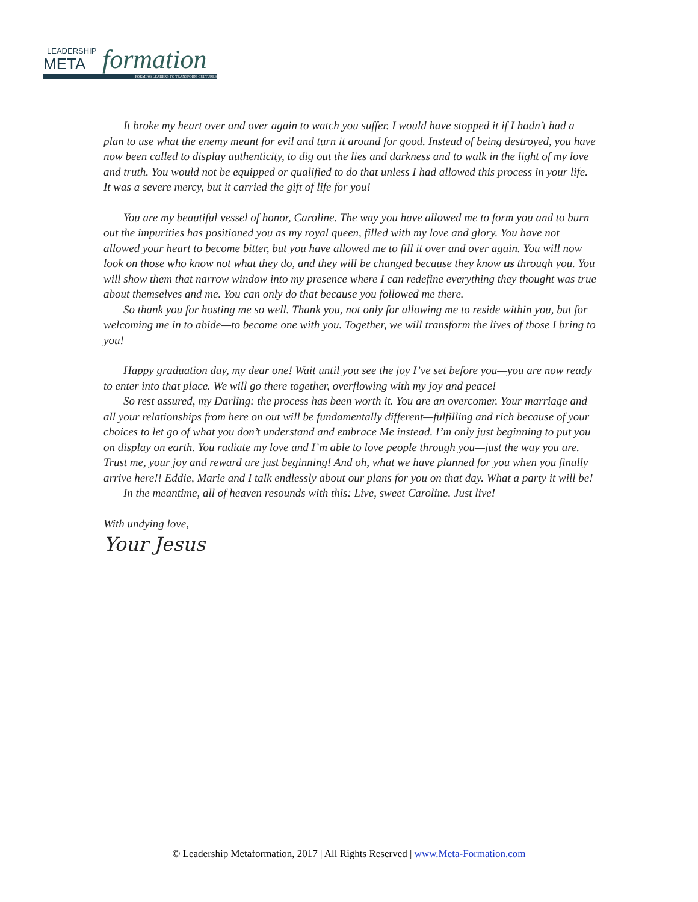LEADERSHIP
META formation
FORMING LEADERS TO TRANSFORM CULTURES
It broke my heart over and over again to watch you suffer. I would have stopped it if I hadn’t had a plan to use what the enemy meant for evil and turn it around for good. Instead of being destroyed, you have now been called to display authenticity, to dig out the lies and darkness and to walk in the light of my love and truth. You would not be equipped or qualified to do that unless I had allowed this process in your life. It was a severe mercy, but it carried the gift of life for you!
You are my beautiful vessel of honor, Caroline. The way you have allowed me to form you and to burn out the impurities has positioned you as my royal queen, filled with my love and glory. You have not allowed your heart to become bitter, but you have allowed me to fill it over and over again. You will now look on those who know not what they do, and they will be changed because they know us through you. You will show them that narrow window into my presence where I can redefine everything they thought was true about themselves and me. You can only do that because you followed me there.
So thank you for hosting me so well. Thank you, not only for allowing me to reside within you, but for welcoming me in to abide—to become one with you. Together, we will transform the lives of those I bring to you!
Happy graduation day, my dear one! Wait until you see the joy I’ve set before you—you are now ready to enter into that place. We will go there together, overflowing with my joy and peace!
So rest assured, my Darling: the process has been worth it. You are an overcomer. Your marriage and all your relationships from here on out will be fundamentally different—fulfilling and rich because of your choices to let go of what you don’t understand and embrace Me instead. I’m only just beginning to put you on display on earth. You radiate my love and I’m able to love people through you—just the way you are. Trust me, your joy and reward are just beginning! And oh, what we have planned for you when you finally arrive here!! Eddie, Marie and I talk endlessly about our plans for you on that day. What a party it will be!
In the meantime, all of heaven resounds with this: Live, sweet Caroline. Just live!
With undying love,
Your Jesus
© Leadership Metaformation, 2017 | All Rights Reserved | www.Meta-Formation.com